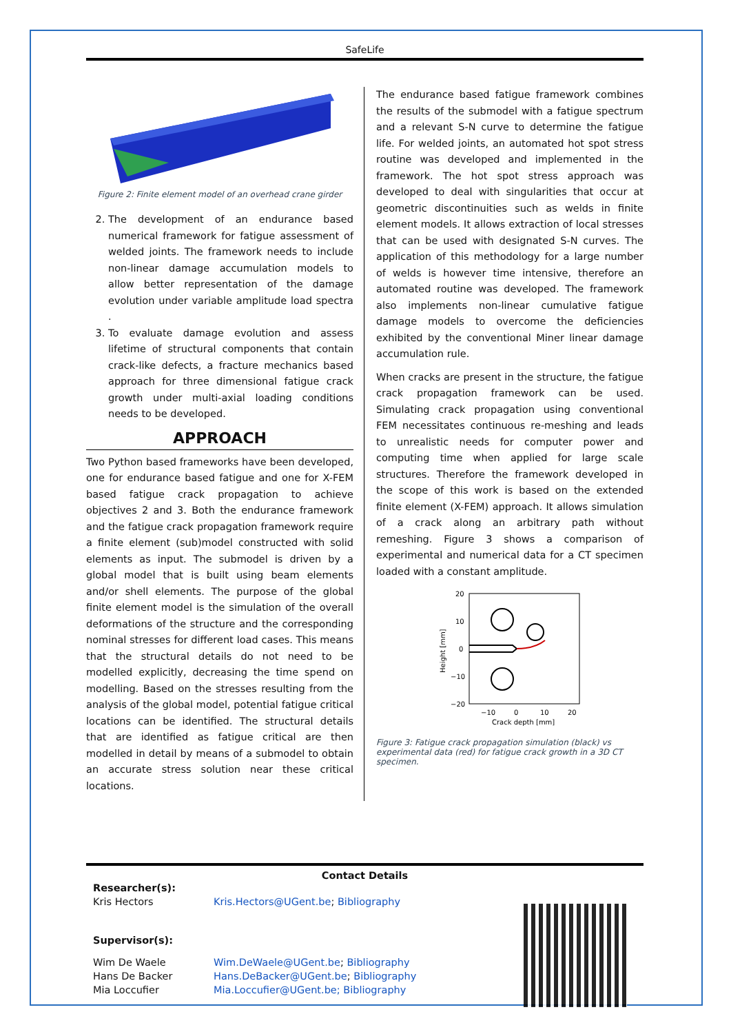SafeLife
Figure 2: Finite element model of an overhead crane girder
2. The development of an endurance based numerical framework for fatigue assessment of welded joints. The framework needs to include non-linear damage accumulation models to allow better representation of the damage evolution under variable amplitude load spectra .
3. To evaluate damage evolution and assess lifetime of structural components that contain crack-like defects, a fracture mechanics based approach for three dimensional fatigue crack growth under multi-axial loading conditions needs to be developed.
APPROACH
Two Python based frameworks have been developed, one for endurance based fatigue and one for X-FEM based fatigue crack propagation to achieve objectives 2 and 3. Both the endurance framework and the fatigue crack propagation framework require a finite element (sub)model constructed with solid elements as input. The submodel is driven by a global model that is built using beam elements and/or shell elements. The purpose of the global finite element model is the simulation of the overall deformations of the structure and the corresponding nominal stresses for different load cases. This means that the structural details do not need to be modelled explicitly, decreasing the time spend on modelling. Based on the stresses resulting from the analysis of the global model, potential fatigue critical locations can be identified. The structural details that are identified as fatigue critical are then modelled in detail by means of a submodel to obtain an accurate stress solution near these critical locations.
The endurance based fatigue framework combines the results of the submodel with a fatigue spectrum and a relevant S-N curve to determine the fatigue life. For welded joints, an automated hot spot stress routine was developed and implemented in the framework. The hot spot stress approach was developed to deal with singularities that occur at geometric discontinuities such as welds in finite element models. It allows extraction of local stresses that can be used with designated S-N curves. The application of this methodology for a large number of welds is however time intensive, therefore an automated routine was developed. The framework also implements non-linear cumulative fatigue damage models to overcome the deficiencies exhibited by the conventional Miner linear damage accumulation rule.
When cracks are present in the structure, the fatigue crack propagation framework can be used. Simulating crack propagation using conventional FEM necessitates continuous re-meshing and leads to unrealistic needs for computer power and computing time when applied for large scale structures. Therefore the framework developed in the scope of this work is based on the extended finite element (X-FEM) approach. It allows simulation of a crack along an arbitrary path without remeshing. Figure 3 shows a comparison of experimental and numerical data for a CT specimen loaded with a constant amplitude.
20
10
0
−10
−20
−10
0
10
20
Crack depth [mm]
Height [mm]
Figure 3: Fatigue crack propagation simulation (black) vs experimental data (red) for fatigue crack growth in a 3D CT specimen.
Contact Details
| Researcher(s): | |
| Kris Hectors | Kris.Hectors@UGent.be ; Bibliography |
| Supervisor(s): | |
| Wim De Waele | Wim.DeWaele@UGent.be ; Bibliography |
| Hans De Backer | Hans.DeBacker@UGent.be ; Bibliography |
| Mia Loccufier | Mia.Loccufier@UGent.be; Bibliography |